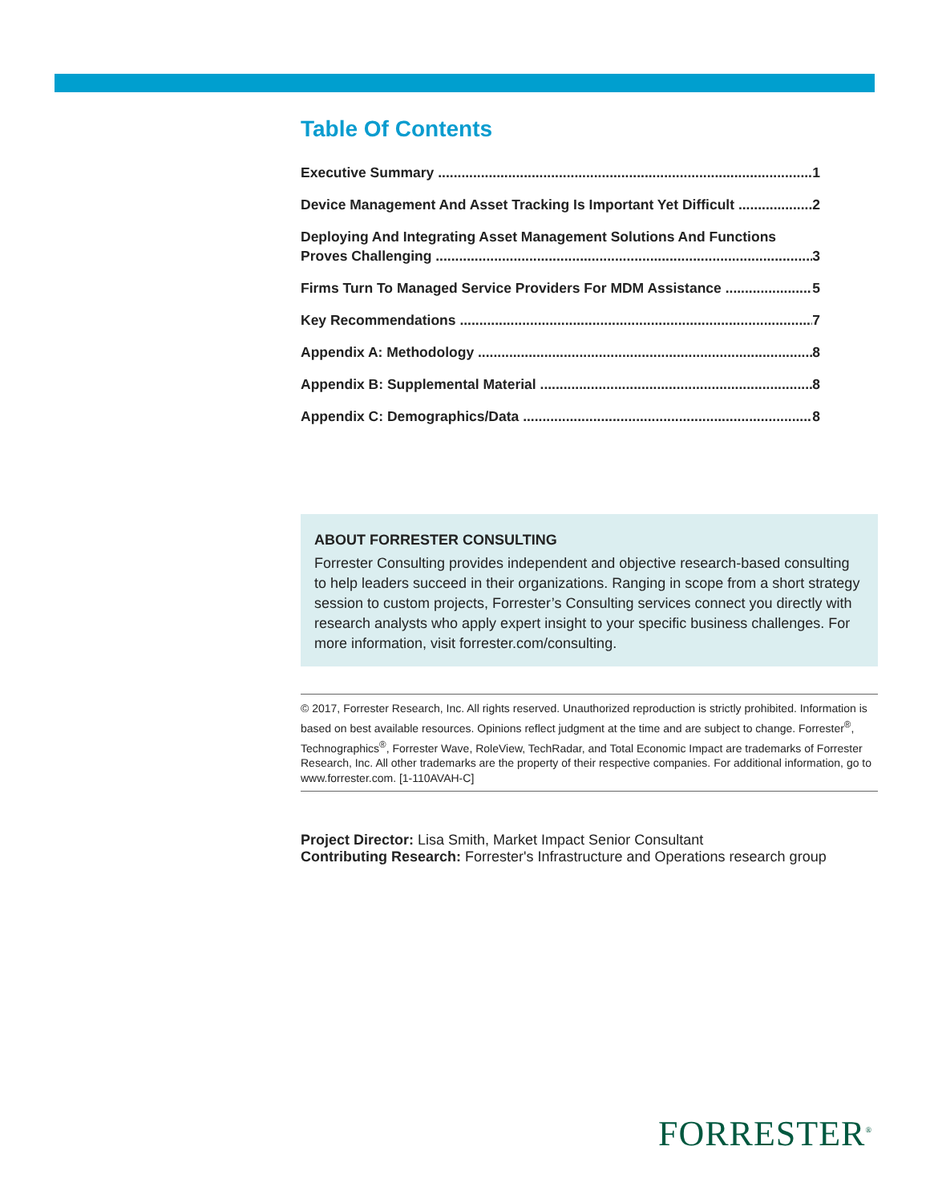Table Of Contents
Executive Summary 1
Device Management And Asset Tracking Is Important Yet Difficult 2
Deploying And Integrating Asset Management Solutions And Functions
Proves Challenging 3
Firms Turn To Managed Service Providers For MDM Assistance 5
Key Recommendations 7
Appendix A: Methodology 8
Appendix B: Supplemental Material 8
Appendix C: Demographics/Data 8
ABOUT FORRESTER CONSULTING
Forrester Consulting provides independent and objective research-based consulting to help leaders succeed in their organizations. Ranging in scope from a short strategy session to custom projects, Forrester’s Consulting services connect you directly with research analysts who apply expert insight to your specific business challenges. For more information, visit forrester.com/consulting.
© 2017, Forrester Research, Inc. All rights reserved. Unauthorized reproduction is strictly prohibited. Information is based on best available resources. Opinions reflect judgment at the time and are subject to change. Forrester<sup>®</sup>, Technographics<sup>®</sup>, Forrester Wave, RoleView, TechRadar, and Total Economic Impact are trademarks of Forrester Research, Inc. All other trademarks are the property of their respective companies. For additional information, go to www.forrester.com. [1-110AVAH-C]
Project Director: Lisa Smith, Market Impact Senior Consultant
Contributing Research: Forrester's Infrastructure and Operations research group
FORRESTER<sup>®</sup>